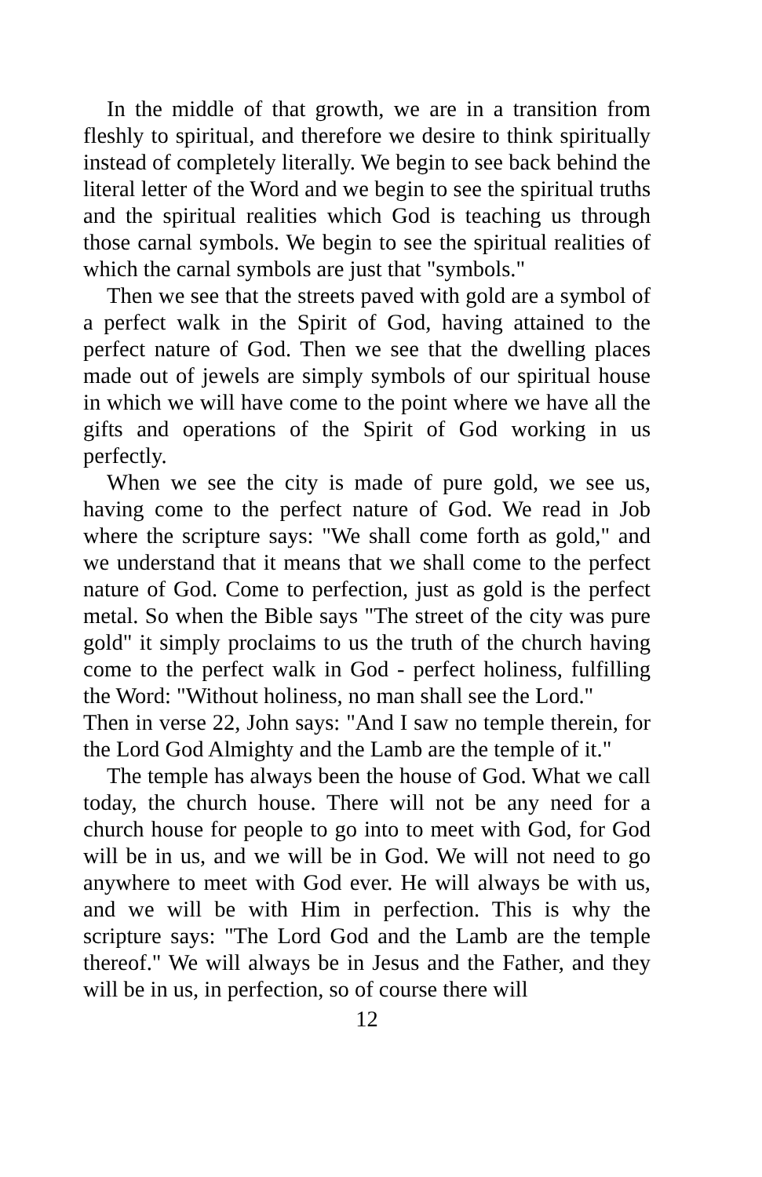In the middle of that growth, we are in a transition from fleshly to spiritual, and therefore we desire to think spiritually instead of completely literally. We begin to see back behind the literal letter of the Word and we begin to see the spiritual truths and the spiritual realities which God is teaching us through those carnal symbols. We begin to see the spiritual realities of which the carnal symbols are just that "symbols."
Then we see that the streets paved with gold are a symbol of a perfect walk in the Spirit of God, having attained to the perfect nature of God. Then we see that the dwelling places made out of jewels are simply symbols of our spiritual house in which we will have come to the point where we have all the gifts and operations of the Spirit of God working in us perfectly.
When we see the city is made of pure gold, we see us, having come to the perfect nature of God. We read in Job where the scripture says: "We shall come forth as gold," and we understand that it means that we shall come to the perfect nature of God. Come to perfection, just as gold is the perfect metal. So when the Bible says "The street of the city was pure gold" it simply proclaims to us the truth of the church having come to the perfect walk in God - perfect holiness, fulfilling the Word: "Without holiness, no man shall see the Lord."
Then in verse 22, John says: "And I saw no temple therein, for the Lord God Almighty and the Lamb are the temple of it."
The temple has always been the house of God. What we call today, the church house. There will not be any need for a church house for people to go into to meet with God, for God will be in us, and we will be in God. We will not need to go anywhere to meet with God ever. He will always be with us, and we will be with Him in perfection. This is why the scripture says: "The Lord God and the Lamb are the temple thereof." We will always be in Jesus and the Father, and they will be in us, in perfection, so of course there will
12